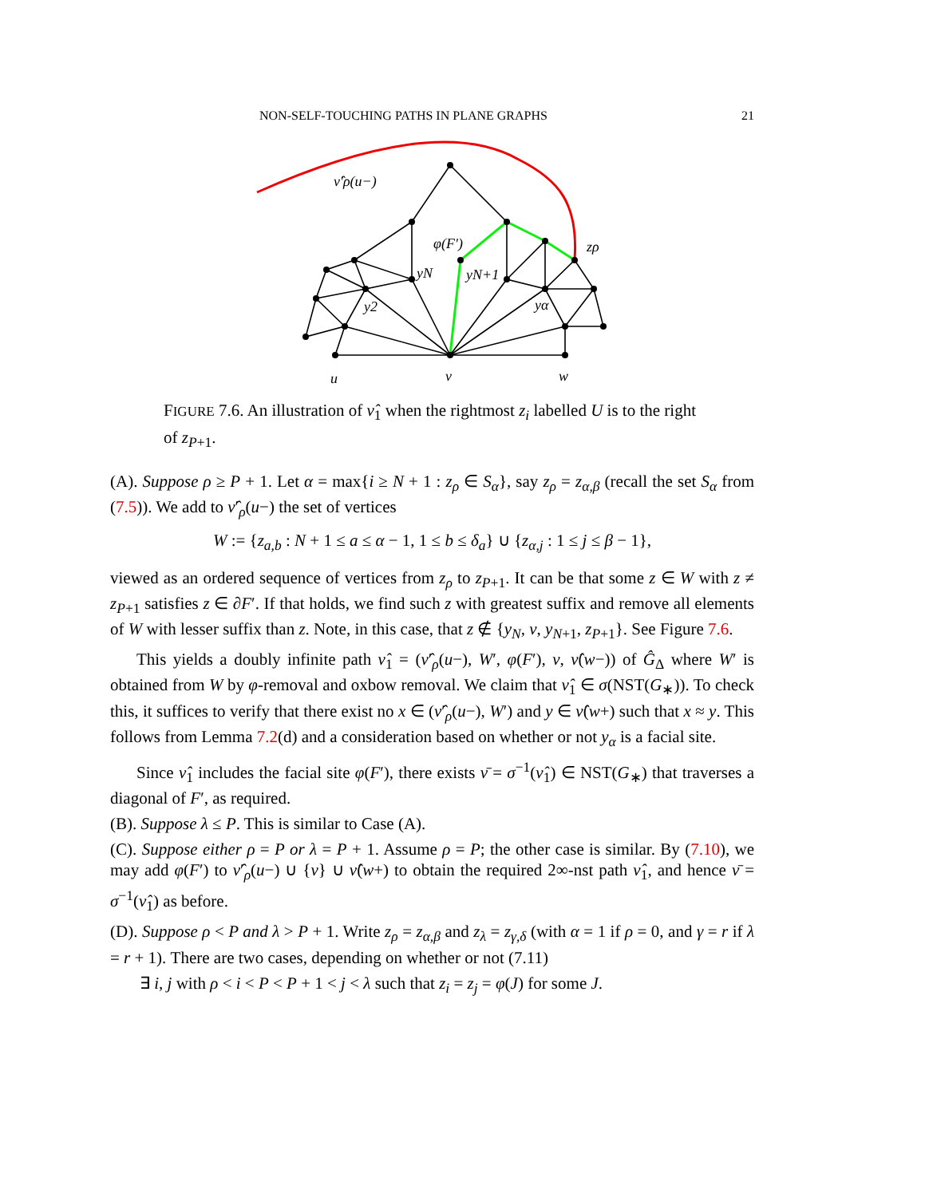NON-SELF-TOUCHING PATHS IN PLANE GRAPHS 21
ν̂′ρ(u−)
φ(F′)
zρ
yN
yN+1
y2
yα
u
v
w
FIGURE 7.6. An illustration of ν̂<sub>1</sub> when the rightmost z<sub>i</sub> labelled U is to the right of z<sub>P+1</sub>.
(A). Suppose ρ ≥ P + 1. Let α = max{i ≥ N + 1 : z<sub>ρ</sub> ∈ S<sub>α</sub>}, say z<sub>ρ</sub> = z<sub>α,β</sub> (recall the set S<sub>α</sub> from (7.5)). We add to ν̂′<sub>ρ</sub>(u−) the set of vertices
W := {z<sub>a,b</sub> : N + 1 ≤ a ≤ α − 1, 1 ≤ b ≤ δ<sub>a</sub>} ∪ {z<sub>α,j</sub> : 1 ≤ j ≤ β − 1},
viewed as an ordered sequence of vertices from z<sub>ρ</sub> to z<sub>P+1</sub>. It can be that some z ∈ W with z ≠ z<sub>P+1</sub> satisfies z ∈ ∂F′. If that holds, we find such z with greatest suffix and remove all elements of W with lesser suffix than z. Note, in this case, that z ∉ {y<sub>N</sub>, v, y<sub>N+1</sub>, z<sub>P+1</sub>}. See Figure 7.6.
This yields a doubly infinite path ν̂<sub>1</sub> = (ν̂′<sub>ρ</sub>(u−), W′, φ(F′), v, ν̂(w−)) of Ĝ<sub>Δ</sub> where W′ is obtained from W by φ-removal and oxbow removal. We claim that ν̂<sub>1</sub> ∈ σ(NST(G<sub>∗</sub>)). To check this, it suffices to verify that there exist no x ∈ (ν̂′<sub>ρ</sub>(u−), W′) and y ∈ ν̂(w+) such that x ≈ y. This follows from Lemma 7.2(d) and a consideration based on whether or not y<sub>α</sub> is a facial site.
Since ν̂<sub>1</sub> includes the facial site φ(F′), there exists ν̄ = σ<sup>−1</sup>(ν̂<sub>1</sub>) ∈ NST(G<sub>∗</sub>) that traverses a diagonal of F′, as required.
(B). Suppose λ ≤ P. This is similar to Case (A).
(C). Suppose either ρ = P or λ = P + 1. Assume ρ = P; the other case is similar. By (7.10), we may add φ(F′) to ν̂′<sub>ρ</sub>(u−) ∪ {v} ∪ ν̂(w+) to obtain the required 2∞-nst path ν̂<sub>1</sub>, and hence ν̄ = σ<sup>−1</sup>(ν̂<sub>1</sub>) as before.
(D). Suppose ρ < P and λ > P + 1. Write z<sub>ρ</sub> = z<sub>α,β</sub> and z<sub>λ</sub> = z<sub>γ,δ</sub> (with α = 1 if ρ = 0, and γ = r if λ = r + 1). There are two cases, depending on whether or not (7.11)
∃ i, j with ρ < i < P < P + 1 < j < λ such that z<sub>i</sub> = z<sub>j</sub> = φ(J) for some J.